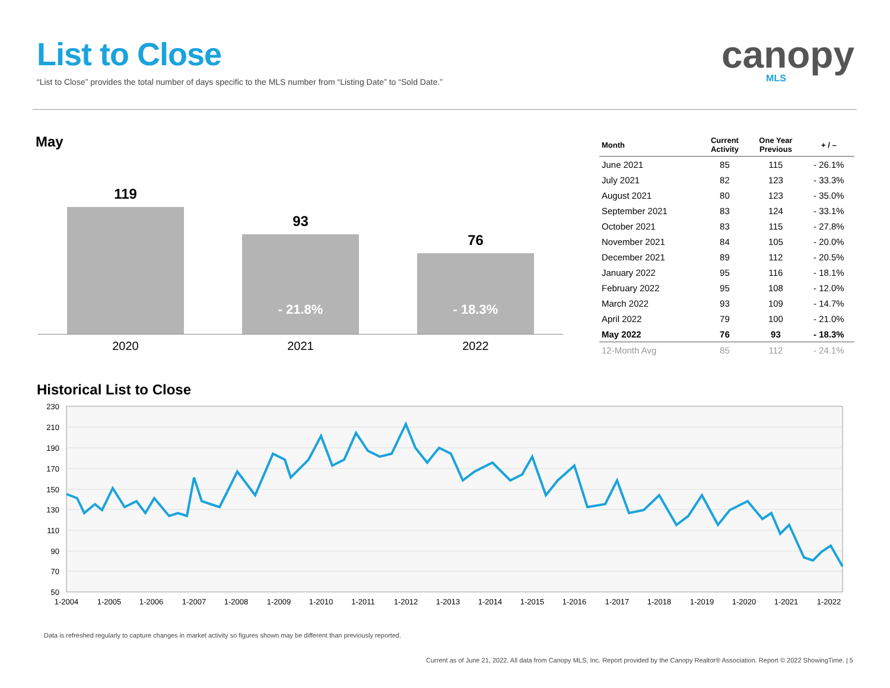List to Close
“List to Close” provides the total number of days specific to the MLS number from “Listing Date” to “Sold Date.”
canopy
MLS
May
119
93
- 21.8%
76
- 18.3%
2020 2021 2022
| Month | Current Activity | One Year Previous | + / – |
| --- | --- | --- | --- |
| June 2021 | 85 | 115 | - 26.1% |
| July 2021 | 82 | 123 | - 33.3% |
| August 2021 | 80 | 123 | - 35.0% |
| September 2021 | 83 | 124 | - 33.1% |
| October 2021 | 83 | 115 | - 27.8% |
| November 2021 | 84 | 105 | - 20.0% |
| December 2021 | 89 | 112 | - 20.5% |
| January 2022 | 95 | 116 | - 18.1% |
| February 2022 | 95 | 108 | - 12.0% |
| March 2022 | 93 | 109 | - 14.7% |
| April 2022 | 79 | 100 | - 21.0% |
| May 2022 | 76 | 93 | - 18.3% |
| 12-Month Avg | 85 | 112 | - 24.1% |
Historical List to Close
230
210
190
170
150
130
110
90
70
50
1-2004
1-2005
1-2006
1-2007
1-2008
1-2009
1-2010
1-2011
1-2012
1-2013
1-2014
1-2015
1-2016
1-2017
1-2018
1-2019
1-2020
1-2021
1-2022
Data is refreshed regularly to capture changes in market activity so figures shown may be different than previously reported.
Current as of June 21, 2022. All data from Canopy MLS, Inc. Report provided by the Canopy Realtor® Association. Report © 2022 ShowingTime. | 5